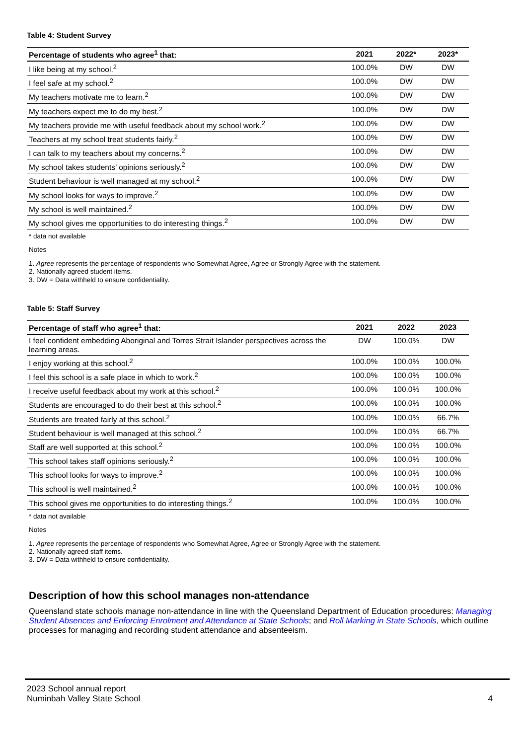Table 4: Student Survey
| Percentage of students who agree<sup>1</sup> that: | 2021 | 2022* | 2023* |
| --- | --- | --- | --- |
| I like being at my school.<sup>2</sup> | 100.0% | DW | DW |
| I feel safe at my school.<sup>2</sup> | 100.0% | DW | DW |
| My teachers motivate me to learn.<sup>2</sup> | 100.0% | DW | DW |
| My teachers expect me to do my best.<sup>2</sup> | 100.0% | DW | DW |
| My teachers provide me with useful feedback about my school work.<sup>2</sup> | 100.0% | DW | DW |
| Teachers at my school treat students fairly.<sup>2</sup> | 100.0% | DW | DW |
| I can talk to my teachers about my concerns.<sup>2</sup> | 100.0% | DW | DW |
| My school takes students’ opinions seriously.<sup>2</sup> | 100.0% | DW | DW |
| Student behaviour is well managed at my school.<sup>2</sup> | 100.0% | DW | DW |
| My school looks for ways to improve.<sup>2</sup> | 100.0% | DW | DW |
| My school is well maintained.<sup>2</sup> | 100.0% | DW | DW |
| My school gives me opportunities to do interesting things.<sup>2</sup> | 100.0% | DW | DW |
* data not available
Notes
1. Agree represents the percentage of respondents who Somewhat Agree, Agree or Strongly Agree with the statement.
2. Nationally agreed student items.
3. DW = Data withheld to ensure confidentiality.
Table 5: Staff Survey
| Percentage of staff who agree<sup>1</sup> that: | 2021 | 2022 | 2023 |
| --- | --- | --- | --- |
| I feel confident embedding Aboriginal and Torres Strait Islander perspectives across the learning areas. | DW | 100.0% | DW |
| I enjoy working at this school.<sup>2</sup> | 100.0% | 100.0% | 100.0% |
| I feel this school is a safe place in which to work.<sup>2</sup> | 100.0% | 100.0% | 100.0% |
| I receive useful feedback about my work at this school.<sup>2</sup> | 100.0% | 100.0% | 100.0% |
| Students are encouraged to do their best at this school.<sup>2</sup> | 100.0% | 100.0% | 100.0% |
| Students are treated fairly at this school.<sup>2</sup> | 100.0% | 100.0% | 66.7% |
| Student behaviour is well managed at this school.<sup>2</sup> | 100.0% | 100.0% | 66.7% |
| Staff are well supported at this school.<sup>2</sup> | 100.0% | 100.0% | 100.0% |
| This school takes staff opinions seriously.<sup>2</sup> | 100.0% | 100.0% | 100.0% |
| This school looks for ways to improve.<sup>2</sup> | 100.0% | 100.0% | 100.0% |
| This school is well maintained.<sup>2</sup> | 100.0% | 100.0% | 100.0% |
| This school gives me opportunities to do interesting things.<sup>2</sup> | 100.0% | 100.0% | 100.0% |
* data not available
Notes
1. Agree represents the percentage of respondents who Somewhat Agree, Agree or Strongly Agree with the statement.
2. Nationally agreed staff items.
3. DW = Data withheld to ensure confidentiality.
Description of how this school manages non-attendance
Queensland state schools manage non-attendance in line with the Queensland Department of Education procedures: Managing Student Absences and Enforcing Enrolment and Attendance at State Schools; and Roll Marking in State Schools, which outline processes for managing and recording student attendance and absenteeism.
2023 School annual report
Numinbah Valley State School
4